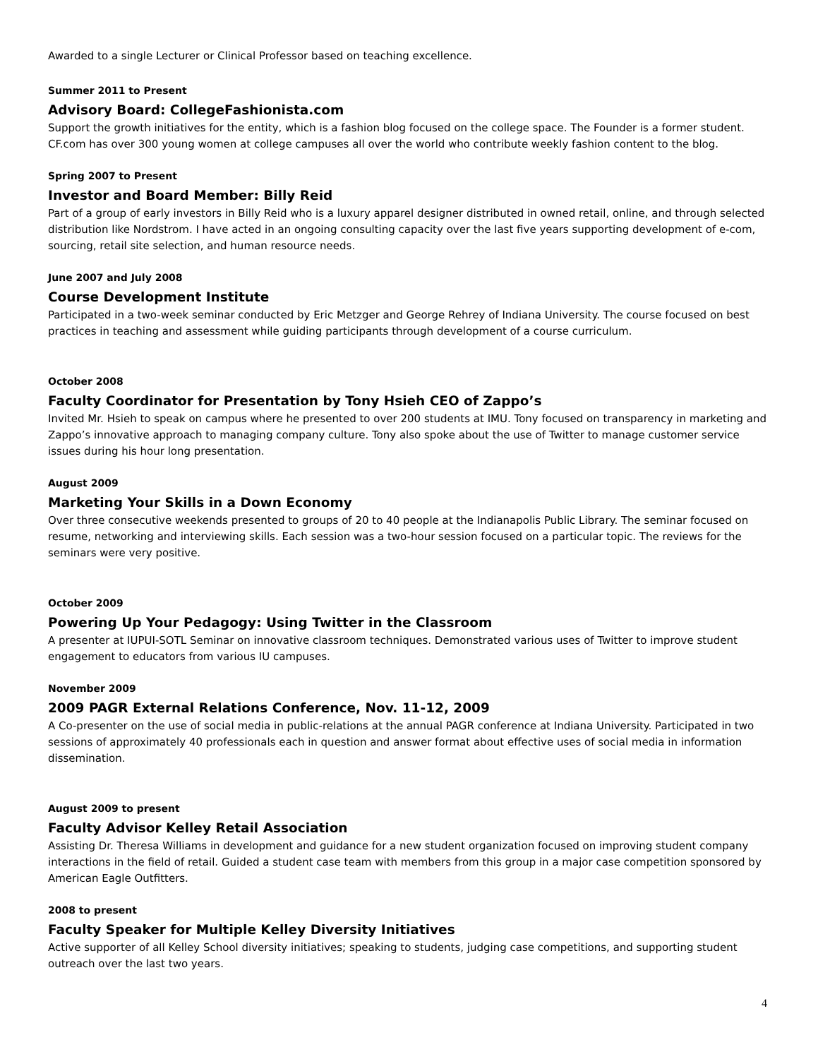Awarded to a single Lecturer or Clinical Professor based on teaching excellence.
Summer 2011 to Present
Advisory Board: CollegeFashionista.com
Support the growth initiatives for the entity, which is a fashion blog focused on the college space. The Founder is a former student. CF.com has over 300 young women at college campuses all over the world who contribute weekly fashion content to the blog.
Spring 2007 to Present
Investor and Board Member: Billy Reid
Part of a group of early investors in Billy Reid who is a luxury apparel designer distributed in owned retail, online, and through selected distribution like Nordstrom. I have acted in an ongoing consulting capacity over the last five years supporting development of e-com, sourcing, retail site selection, and human resource needs.
June 2007 and July 2008
Course Development Institute
Participated in a two-week seminar conducted by Eric Metzger and George Rehrey of Indiana University. The course focused on best practices in teaching and assessment while guiding participants through development of a course curriculum.
October 2008
Faculty Coordinator for Presentation by Tony Hsieh CEO of Zappo’s
Invited Mr. Hsieh to speak on campus where he presented to over 200 students at IMU. Tony focused on transparency in marketing and Zappo’s innovative approach to managing company culture. Tony also spoke about the use of Twitter to manage customer service issues during his hour long presentation.
August 2009
Marketing Your Skills in a Down Economy
Over three consecutive weekends presented to groups of 20 to 40 people at the Indianapolis Public Library. The seminar focused on resume, networking and interviewing skills. Each session was a two-hour session focused on a particular topic. The reviews for the seminars were very positive.
October 2009
Powering Up Your Pedagogy: Using Twitter in the Classroom
A presenter at IUPUI-SOTL Seminar on innovative classroom techniques. Demonstrated various uses of Twitter to improve student engagement to educators from various IU campuses.
November 2009
2009 PAGR External Relations Conference, Nov. 11-12, 2009
A Co-presenter on the use of social media in public-relations at the annual PAGR conference at Indiana University. Participated in two sessions of approximately 40 professionals each in question and answer format about effective uses of social media in information dissemination.
August 2009 to present
Faculty Advisor Kelley Retail Association
Assisting Dr. Theresa Williams in development and guidance for a new student organization focused on improving student company interactions in the field of retail. Guided a student case team with members from this group in a major case competition sponsored by American Eagle Outfitters.
2008 to present
Faculty Speaker for Multiple Kelley Diversity Initiatives
Active supporter of all Kelley School diversity initiatives; speaking to students, judging case competitions, and supporting student outreach over the last two years.
4